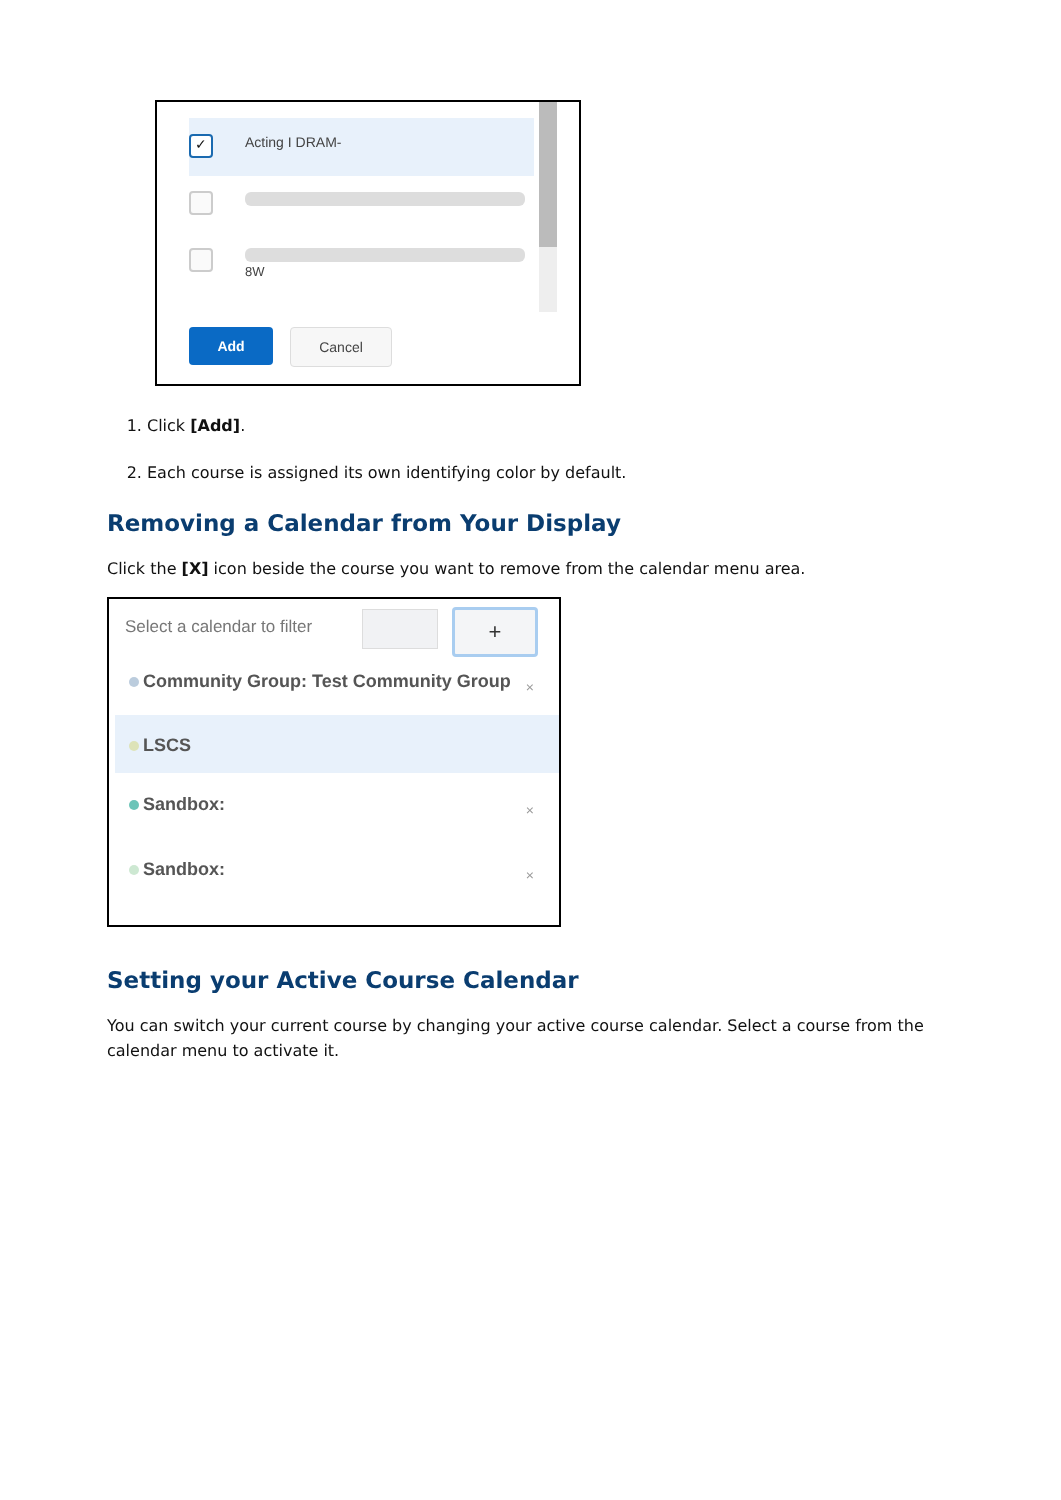✓ Acting I DRAM-
8W
Add Cancel
1. Click [Add].
2. Each course is assigned its own identifying color by default.
Removing a Calendar from Your Display
Click the [X] icon beside the course you want to remove from the calendar menu area.
Select a calendar to filter +
Community Group: Test Community Group
×
LSCS
Sandbox: ×
Sandbox: ×
Setting your Active Course Calendar
You can switch your current course by changing your active course calendar. Select a course from the calendar menu to activate it.